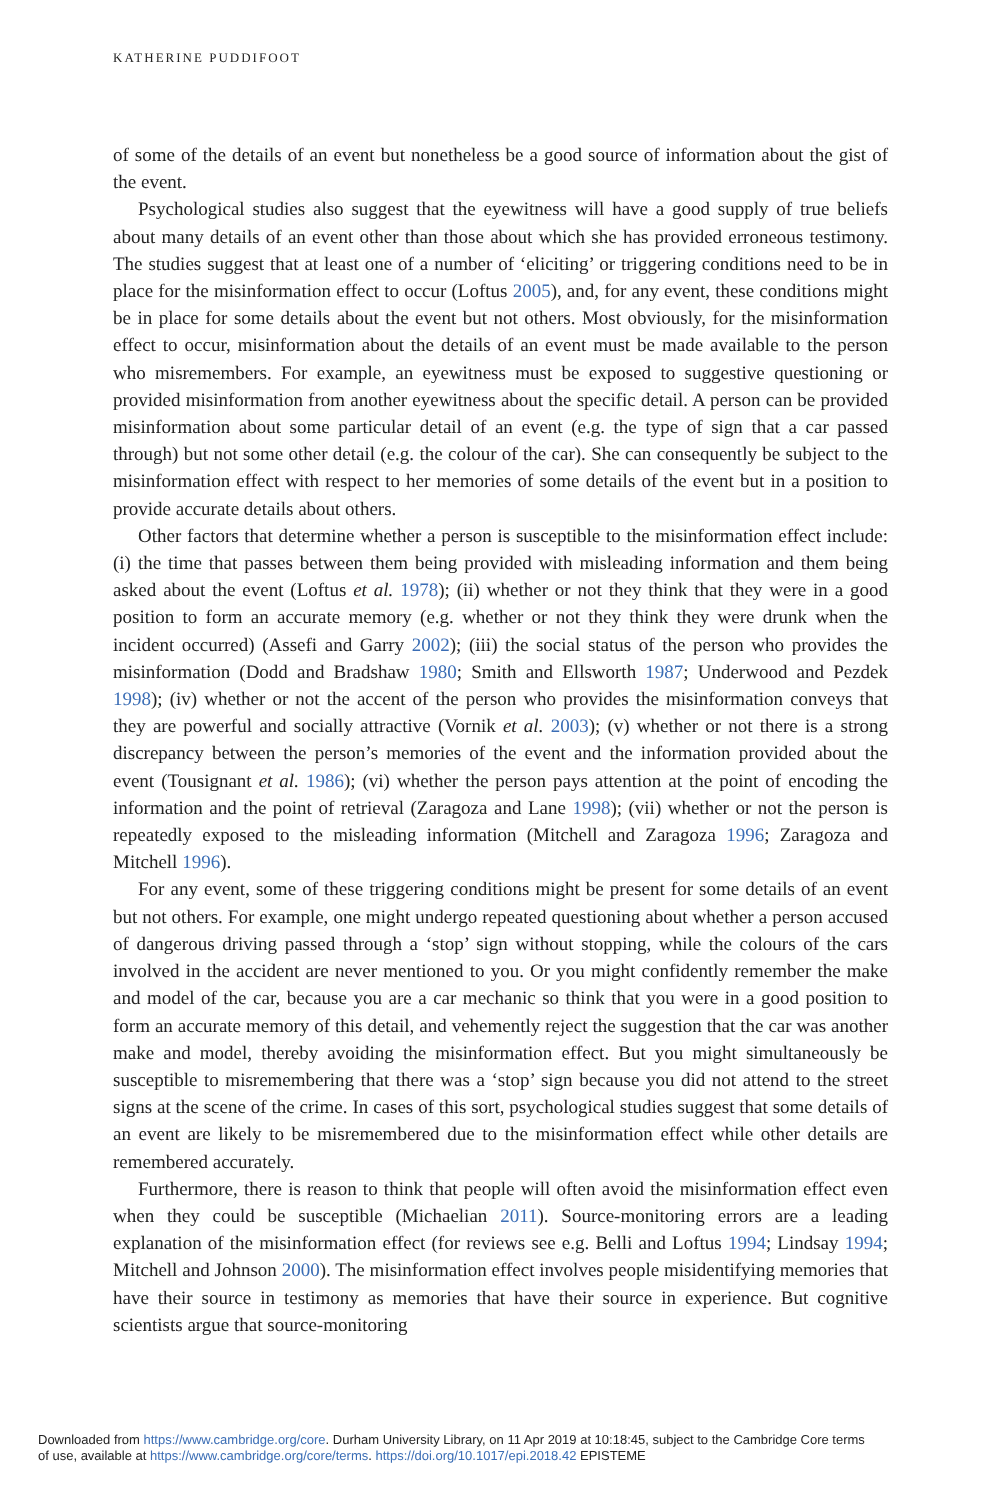KATHERINE PUDDIFOOT
of some of the details of an event but nonetheless be a good source of information about the gist of the event.
Psychological studies also suggest that the eyewitness will have a good supply of true beliefs about many details of an event other than those about which she has provided erroneous testimony. The studies suggest that at least one of a number of ‘eliciting’ or triggering conditions need to be in place for the misinformation effect to occur (Loftus 2005), and, for any event, these conditions might be in place for some details about the event but not others. Most obviously, for the misinformation effect to occur, misinformation about the details of an event must be made available to the person who misremembers. For example, an eyewitness must be exposed to suggestive questioning or provided misinformation from another eyewitness about the specific detail. A person can be provided misinformation about some particular detail of an event (e.g. the type of sign that a car passed through) but not some other detail (e.g. the colour of the car). She can consequently be subject to the misinformation effect with respect to her memories of some details of the event but in a position to provide accurate details about others.
Other factors that determine whether a person is susceptible to the misinformation effect include: (i) the time that passes between them being provided with misleading information and them being asked about the event (Loftus et al. 1978); (ii) whether or not they think that they were in a good position to form an accurate memory (e.g. whether or not they think they were drunk when the incident occurred) (Assefi and Garry 2002); (iii) the social status of the person who provides the misinformation (Dodd and Bradshaw 1980; Smith and Ellsworth 1987; Underwood and Pezdek 1998); (iv) whether or not the accent of the person who provides the misinformation conveys that they are powerful and socially attractive (Vornik et al. 2003); (v) whether or not there is a strong discrepancy between the person’s memories of the event and the information provided about the event (Tousignant et al. 1986); (vi) whether the person pays attention at the point of encoding the information and the point of retrieval (Zaragoza and Lane 1998); (vii) whether or not the person is repeatedly exposed to the misleading information (Mitchell and Zaragoza 1996; Zaragoza and Mitchell 1996).
For any event, some of these triggering conditions might be present for some details of an event but not others. For example, one might undergo repeated questioning about whether a person accused of dangerous driving passed through a ‘stop’ sign without stopping, while the colours of the cars involved in the accident are never mentioned to you. Or you might confidently remember the make and model of the car, because you are a car mechanic so think that you were in a good position to form an accurate memory of this detail, and vehemently reject the suggestion that the car was another make and model, thereby avoiding the misinformation effect. But you might simultaneously be susceptible to misremembering that there was a ‘stop’ sign because you did not attend to the street signs at the scene of the crime. In cases of this sort, psychological studies suggest that some details of an event are likely to be misremembered due to the misinformation effect while other details are remembered accurately.
Furthermore, there is reason to think that people will often avoid the misinformation effect even when they could be susceptible (Michaelian 2011). Source-monitoring errors are a leading explanation of the misinformation effect (for reviews see e.g. Belli and Loftus 1994; Lindsay 1994; Mitchell and Johnson 2000). The misinformation effect involves people misidentifying memories that have their source in testimony as memories that have their source in experience. But cognitive scientists argue that source-monitoring
Downloaded from https://www.cambridge.org/core. Durham University Library, on 11 Apr 2019 at 10:18:45, subject to the Cambridge Core terms
of use, available at https://www.cambridge.org/core/terms. https://doi.org/10.1017/epi.2018.42 EPISTEME